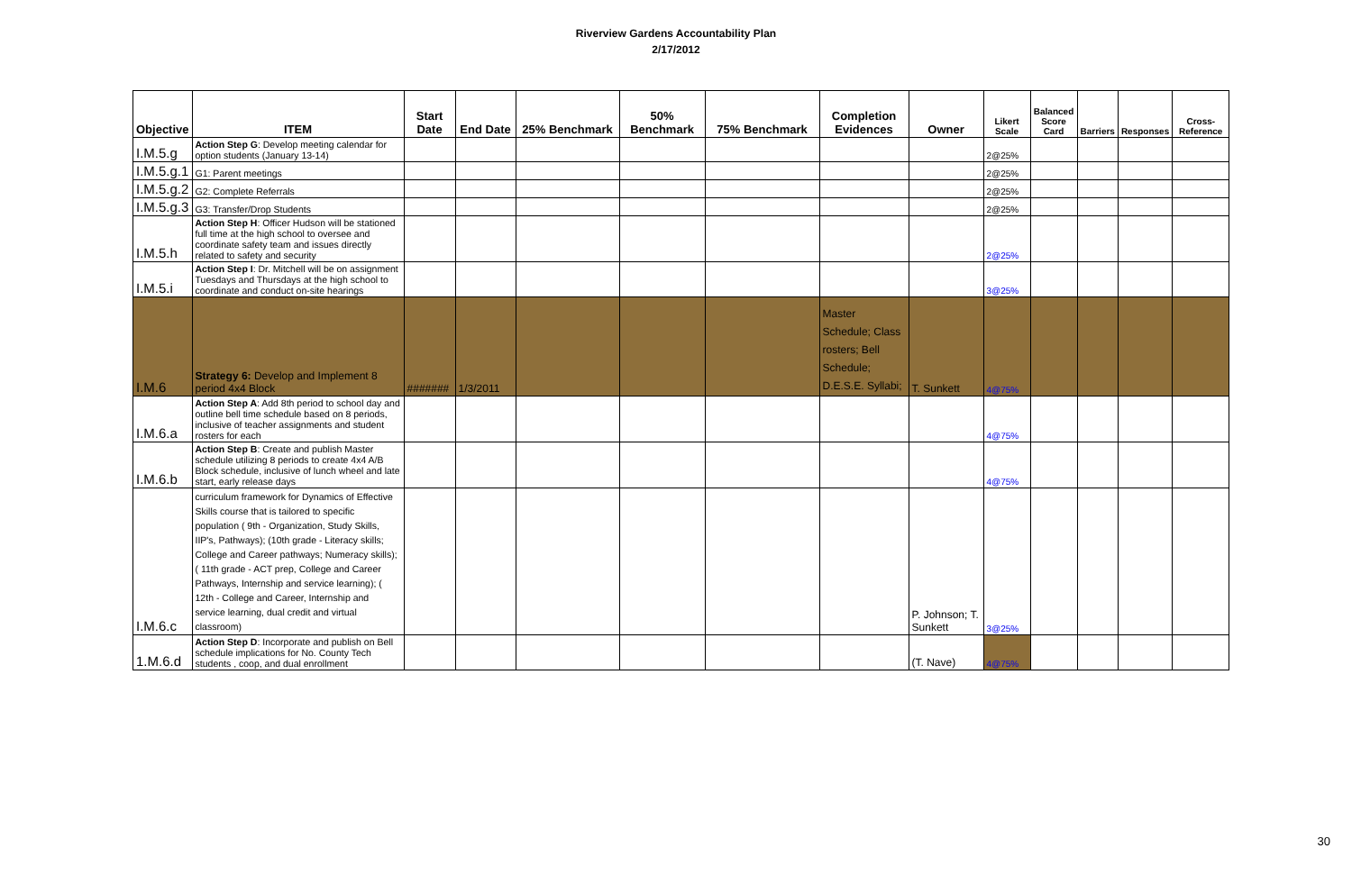Riverview Gardens Accountability Plan
2/17/2012
| Objective | ITEM | Start Date | End Date | 25% Benchmark | 50% Benchmark | 75% Benchmark | Completion Evidences | Owner | Likert Scale | Balanced Score Card | Barriers | Responses | Cross-Reference |
| --- | --- | --- | --- | --- | --- | --- | --- | --- | --- | --- | --- | --- | --- |
| I.M.5.g | Action Step G : Develop meeting calendar for option students (January 13-14) | | | | | | | | 2@25% | | | | |
| I.M.5.g.1 | G1: Parent meetings | | | | | | | | 2@25% | | | | |
| I.M.5.g.2 | G2: Complete Referrals | | | | | | | | 2@25% | | | | |
| I.M.5.g.3 | G3: Transfer/Drop Students | | | | | | | | 2@25% | | | | |
| I.M.5.h | Action Step H : Officer Hudson will be stationed full time at the high school to oversee and coordinate safety team and issues directly related to safety and security | | | | | | | | 2@25% | | | | |
| I.M.5.i | Action Step I : Dr. Mitchell will be on assignment Tuesdays and Thursdays at the high school to coordinate and conduct on-site hearings | | | | | | | | 3@25% | | | | |
| I.M.6 | Strategy 6: Develop and Implement 8 period 4x4 Block | ####### | 1/3/2011 | | | | Master Schedule; Class rosters; Bell Schedule; D.E.S.E. Syllabi; | T. Sunkett | 4@75% | | | | |
| I.M.6.a | Action Step A : Add 8th period to school day and outline bell time schedule based on 8 periods, inclusive of teacher assignments and student rosters for each | | | | | | | | 4@75% | | | | |
| I.M.6.b | Action Step B : Create and publish Master schedule utilizing 8 periods to create 4x4 A/B Block schedule, inclusive of lunch wheel and late start, early release days | | | | | | | | 4@75% | | | | |
| I.M.6.c | curriculum framework for Dynamics of Effective Skills course that is tailored to specific population ( 9th - Organization, Study Skills, IIP's, Pathways); (10th grade - Literacy skills; College and Career pathways; Numeracy skills); ( 11th grade - ACT prep, College and Career Pathways, Internship and service learning); ( 12th - College and Career, Internship and service learning, dual credit and virtual classroom) | | | | | | | P. Johnson; T. Sunkett | 3@25% | | | | |
| 1.M.6.d | Action Step D : Incorporate and publish on Bell schedule implications for No. County Tech students , coop, and dual enrollment | | | | | | | (T. Nave) | 4@75% | | | | |
30